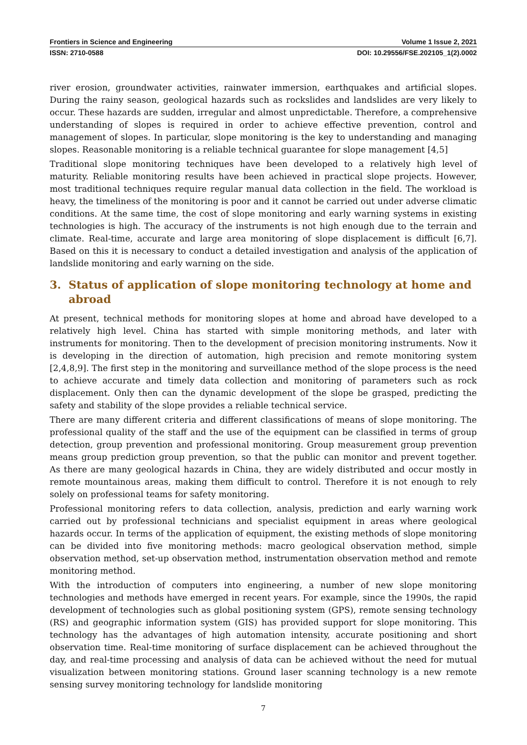Frontiers in Science and Engineering Volume 1 Issue 2, 2021
ISSN: 2710-0588 DOI: 10.29556/FSE.202105_1(2).0002
river erosion, groundwater activities, rainwater immersion, earthquakes and artificial slopes. During the rainy season, geological hazards such as rockslides and landslides are very likely to occur. These hazards are sudden, irregular and almost unpredictable. Therefore, a comprehensive understanding of slopes is required in order to achieve effective prevention, control and management of slopes. In particular, slope monitoring is the key to understanding and managing slopes. Reasonable monitoring is a reliable technical guarantee for slope management [4,5]
Traditional slope monitoring techniques have been developed to a relatively high level of maturity. Reliable monitoring results have been achieved in practical slope projects. However, most traditional techniques require regular manual data collection in the field. The workload is heavy, the timeliness of the monitoring is poor and it cannot be carried out under adverse climatic conditions. At the same time, the cost of slope monitoring and early warning systems in existing technologies is high. The accuracy of the instruments is not high enough due to the terrain and climate. Real-time, accurate and large area monitoring of slope displacement is difficult [6,7]. Based on this it is necessary to conduct a detailed investigation and analysis of the application of landslide monitoring and early warning on the side.
3. Status of application of slope monitoring technology at home and abroad
At present, technical methods for monitoring slopes at home and abroad have developed to a relatively high level. China has started with simple monitoring methods, and later with instruments for monitoring. Then to the development of precision monitoring instruments. Now it is developing in the direction of automation, high precision and remote monitoring system [2,4,8,9]. The first step in the monitoring and surveillance method of the slope process is the need to achieve accurate and timely data collection and monitoring of parameters such as rock displacement. Only then can the dynamic development of the slope be grasped, predicting the safety and stability of the slope provides a reliable technical service.
There are many different criteria and different classifications of means of slope monitoring. The professional quality of the staff and the use of the equipment can be classified in terms of group detection, group prevention and professional monitoring. Group measurement group prevention means group prediction group prevention, so that the public can monitor and prevent together. As there are many geological hazards in China, they are widely distributed and occur mostly in remote mountainous areas, making them difficult to control. Therefore it is not enough to rely solely on professional teams for safety monitoring.
Professional monitoring refers to data collection, analysis, prediction and early warning work carried out by professional technicians and specialist equipment in areas where geological hazards occur. In terms of the application of equipment, the existing methods of slope monitoring can be divided into five monitoring methods: macro geological observation method, simple observation method, set-up observation method, instrumentation observation method and remote monitoring method.
With the introduction of computers into engineering, a number of new slope monitoring technologies and methods have emerged in recent years. For example, since the 1990s, the rapid development of technologies such as global positioning system (GPS), remote sensing technology (RS) and geographic information system (GIS) has provided support for slope monitoring. This technology has the advantages of high automation intensity, accurate positioning and short observation time. Real-time monitoring of surface displacement can be achieved throughout the day, and real-time processing and analysis of data can be achieved without the need for mutual visualization between monitoring stations. Ground laser scanning technology is a new remote sensing survey monitoring technology for landslide monitoring
7